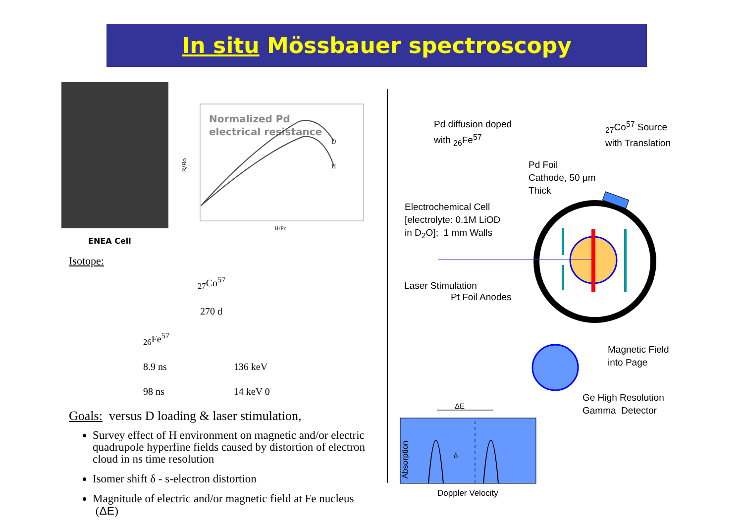In situ Mössbauer spectroscopy
R/Ro
Normalized Pd
electrical resistance
D
H
H/Pd
ENEA Cell
Isotope:
<sub>27</sub>Co<sup>57</sup>
270 d
<sub>26</sub>Fe<sup>57</sup>
8.9 ns 136 keV
98 ns 14 keV 0
Goals: versus D loading & laser stimulation,
Survey effect of H environment on magnetic and/or electric quadrupole hyperfine fields caused by distortion of electron cloud in ns time resolution
Isomer shift δ - s-electron distortion
Magnitude of electric and/or magnetic field at Fe nucleus (ΔE)
Pd diffusion doped
with <sub>26</sub>Fe<sup>57</sup>
<sub>27</sub>Co<sup>57</sup> Source
with Translation
Pd Foil
Cathode, 50 μm
Thick
Electrochemical Cell
[electrolyte: 0.1M LiOD
in D<sub>2</sub>O]; 1 mm Walls
Laser Stimulation
Pt Foil Anodes
Magnetic Field
into Page
Ge High Resolution
Gamma Detector
ΔE
δ
Absorption
Doppler Velocity